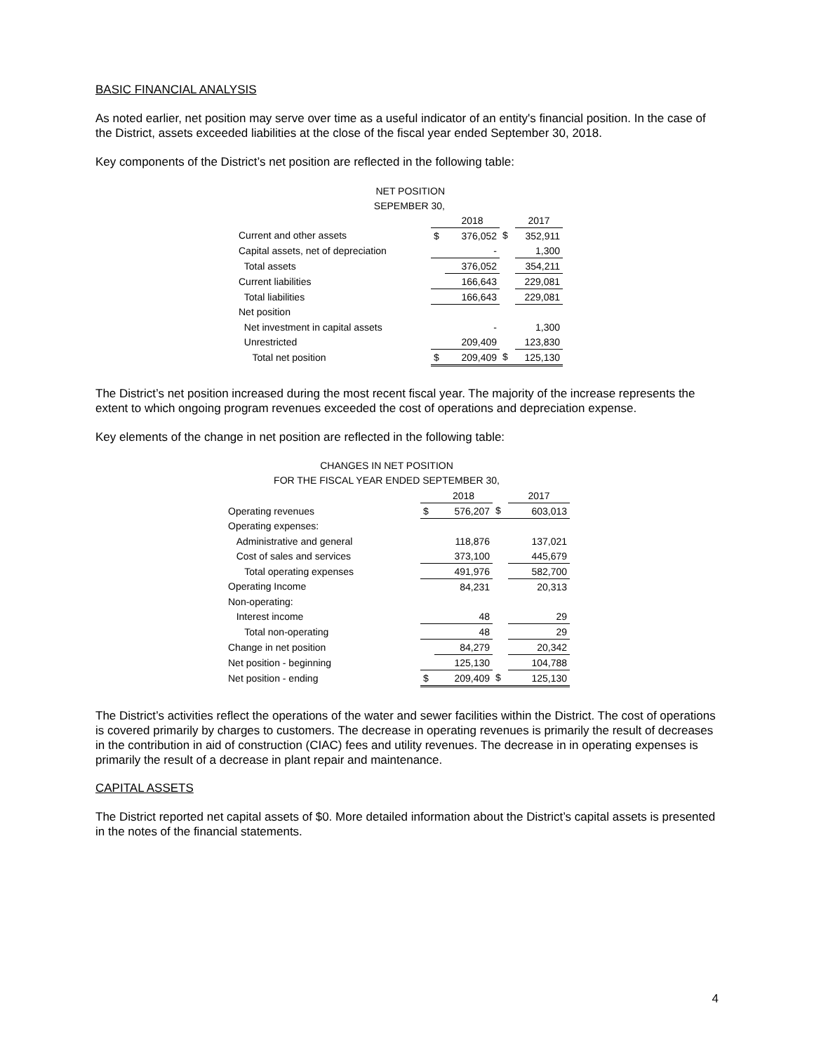BASIC FINANCIAL ANALYSIS
As noted earlier, net position may serve over time as a useful indicator of an entity's financial position. In the case of the District, assets exceeded liabilities at the close of the fiscal year ended September 30, 2018.
Key components of the District’s net position are reflected in the following table:
| NET POSITION | | | | |
| SEPEMBER 30, | | | | |
| | | 2018 | | 2017 |
| Current and other assets | $ | 376,052 | $ | 352,911 |
| Capital assets, net of depreciation | | - | | 1,300 |
| Total assets | | 376,052 | | 354,211 |
| Current liabilities | | 166,643 | | 229,081 |
| Total liabilities | | 166,643 | | 229,081 |
| Net position | | | | |
| Net investment in capital assets | | - | | 1,300 |
| Unrestricted | | 209,409 | | 123,830 |
| Total net position | $ | 209,409 | $ | 125,130 |
The District’s net position increased during the most recent fiscal year. The majority of the increase represents the extent to which ongoing program revenues exceeded the cost of operations and depreciation expense.
Key elements of the change in net position are reflected in the following table:
CHANGES IN NET POSITION
FOR THE FISCAL YEAR ENDED SEPTEMBER 30,
| | | 2018 | | 2017 |
| Operating revenues | $ | 576,207 | $ | 603,013 |
| Operating expenses: | | | | |
| Administrative and general | | 118,876 | | 137,021 |
| Cost of sales and services | | 373,100 | | 445,679 |
| Total operating expenses | | 491,976 | | 582,700 |
| Operating Income | | 84,231 | | 20,313 |
| Non-operating: | | | | |
| Interest income | | 48 | | 29 |
| Total non-operating | | 48 | | 29 |
| Change in net position | | 84,279 | | 20,342 |
| Net position - beginning | | 125,130 | | 104,788 |
| Net position - ending | $ | 209,409 | $ | 125,130 |
The District’s activities reflect the operations of the water and sewer facilities within the District. The cost of operations is covered primarily by charges to customers. The decrease in operating revenues is primarily the result of decreases in the contribution in aid of construction (CIAC) fees and utility revenues. The decrease in in operating expenses is primarily the result of a decrease in plant repair and maintenance.
CAPITAL ASSETS
The District reported net capital assets of $0. More detailed information about the District’s capital assets is presented in the notes of the financial statements.
4